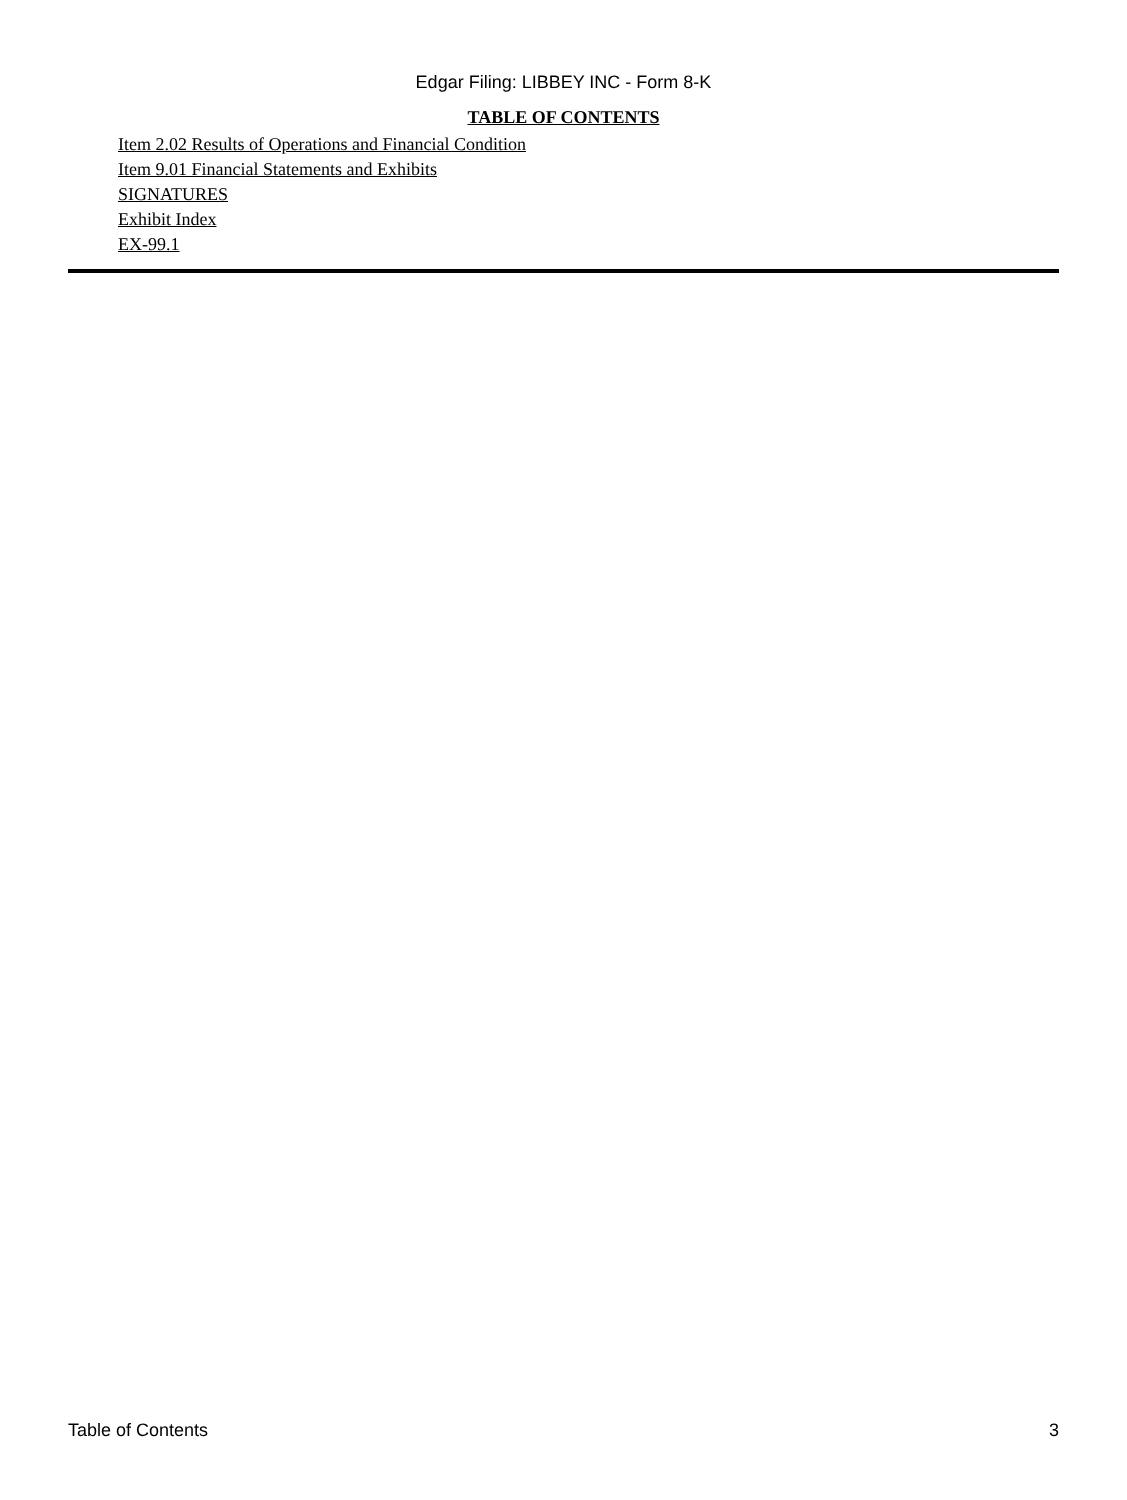Edgar Filing: LIBBEY INC - Form 8-K
TABLE OF CONTENTS
Item 2.02 Results of Operations and Financial Condition
Item 9.01 Financial Statements and Exhibits
SIGNATURES
Exhibit Index
EX-99.1
Table of Contents 3